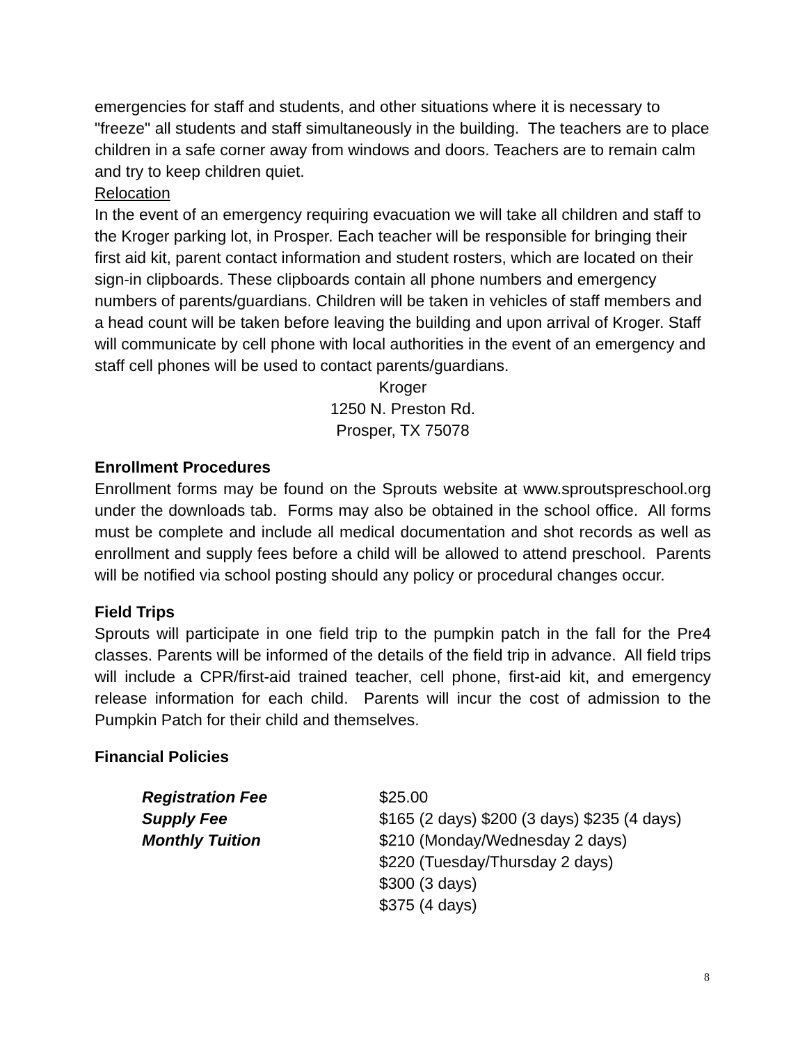emergencies for staff and students, and other situations where it is necessary to "freeze" all students and staff simultaneously in the building. The teachers are to place children in a safe corner away from windows and doors. Teachers are to remain calm and try to keep children quiet.
Relocation
In the event of an emergency requiring evacuation we will take all children and staff to the Kroger parking lot, in Prosper. Each teacher will be responsible for bringing their first aid kit, parent contact information and student rosters, which are located on their sign-in clipboards. These clipboards contain all phone numbers and emergency numbers of parents/guardians. Children will be taken in vehicles of staff members and a head count will be taken before leaving the building and upon arrival of Kroger. Staff will communicate by cell phone with local authorities in the event of an emergency and staff cell phones will be used to contact parents/guardians.
Kroger
1250 N. Preston Rd.
Prosper, TX 75078
Enrollment Procedures
Enrollment forms may be found on the Sprouts website at www.sproutspreschool.org under the downloads tab. Forms may also be obtained in the school office. All forms must be complete and include all medical documentation and shot records as well as enrollment and supply fees before a child will be allowed to attend preschool. Parents will be notified via school posting should any policy or procedural changes occur.
Field Trips
Sprouts will participate in one field trip to the pumpkin patch in the fall for the Pre4 classes. Parents will be informed of the details of the field trip in advance. All field trips will include a CPR/first-aid trained teacher, cell phone, first-aid kit, and emergency release information for each child. Parents will incur the cost of admission to the Pumpkin Patch for their child and themselves.
Financial Policies
| Registration Fee | $25.00 |
| Supply Fee | $165 (2 days) $200 (3 days) $235 (4 days) |
| Monthly Tuition | $210 (Monday/Wednesday 2 days) $220 (Tuesday/Thursday 2 days) $300 (3 days) $375 (4 days) |
8